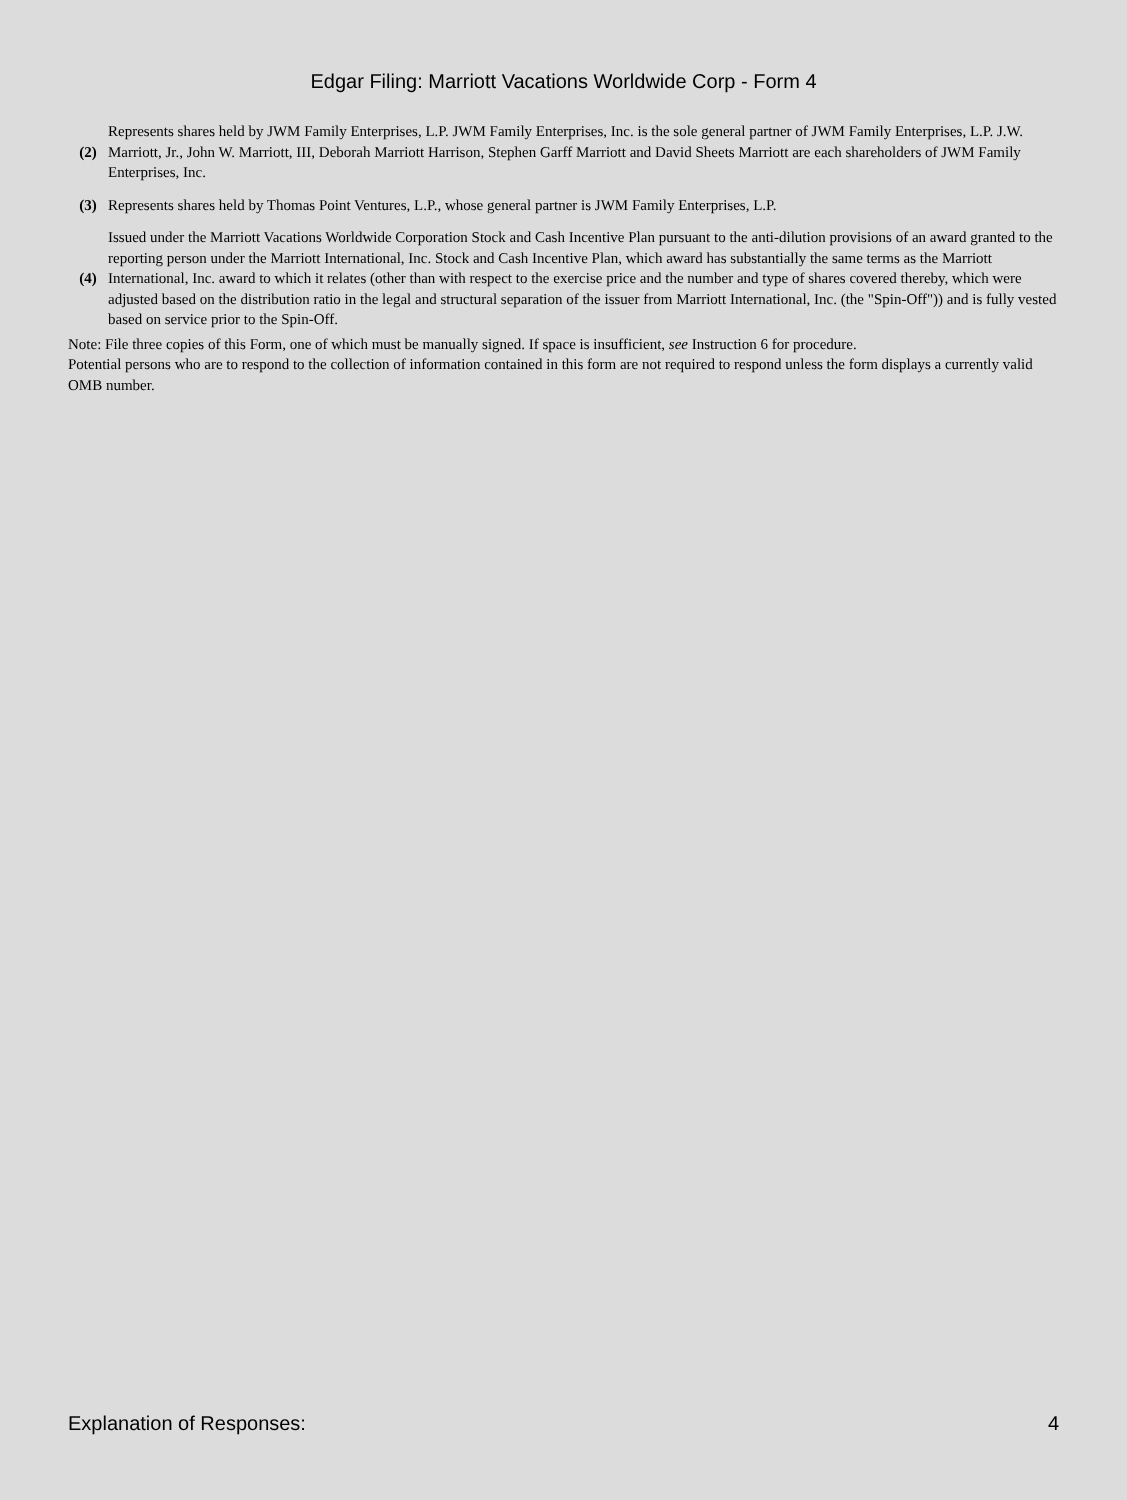Edgar Filing: Marriott Vacations Worldwide Corp - Form 4
| (2) | Represents shares held by JWM Family Enterprises, L.P. JWM Family Enterprises, Inc. is the sole general partner of JWM Family Enterprises, L.P. J.W. Marriott, Jr., John W. Marriott, III, Deborah Marriott Harrison, Stephen Garff Marriott and David Sheets Marriott are each shareholders of JWM Family Enterprises, Inc. |
| (3) | Represents shares held by Thomas Point Ventures, L.P., whose general partner is JWM Family Enterprises, L.P. |
| (4) | Issued under the Marriott Vacations Worldwide Corporation Stock and Cash Incentive Plan pursuant to the anti-dilution provisions of an award granted to the reporting person under the Marriott International, Inc. Stock and Cash Incentive Plan, which award has substantially the same terms as the Marriott International, Inc. award to which it relates (other than with respect to the exercise price and the number and type of shares covered thereby, which were adjusted based on the distribution ratio in the legal and structural separation of the issuer from Marriott International, Inc. (the "Spin-Off")) and is fully vested based on service prior to the Spin-Off. |
Note: File three copies of this Form, one of which must be manually signed. If space is insufficient, see Instruction 6 for procedure.
Potential persons who are to respond to the collection of information contained in this form are not required to respond unless the form displays a currently valid OMB number.
Explanation of Responses: 4